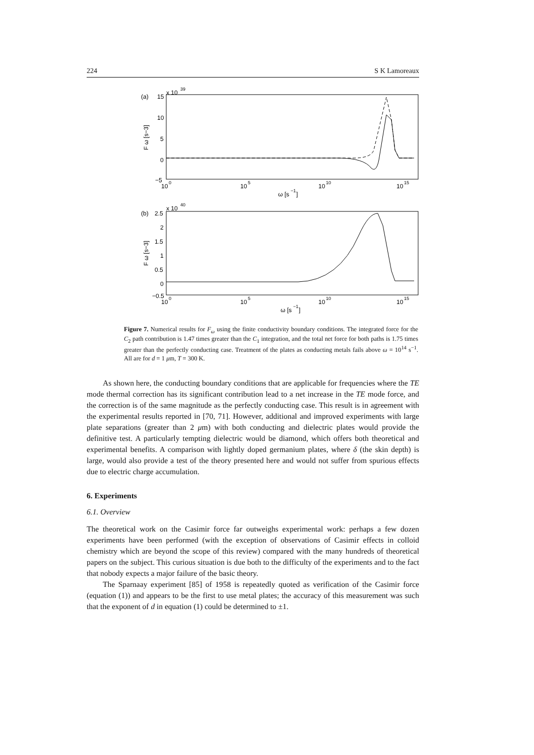224 S K Lamoreaux
(a)
15
x 10
39
10
5
0
−5
10
0
10
5
10
10
10
15
ω [s
−1
]
F ω [s−3]
(b)
2.5
x 10
40
2
1.5
1
0.5
0
−0.5
10
0
10
5
10
10
10
15
ω [s
−1
]
F ω [s−3]
Figure 7. Numerical results for F<sub>ω</sub> using the finite conductivity boundary conditions. The integrated force for the C<sub>2</sub> path contribution is 1.47 times greater than the C<sub>1</sub> integration, and the total net force for both paths is 1.75 times greater than the perfectly conducting case. Treatment of the plates as conducting metals fails above ω = 10<sup>14</sup> s<sup>−1</sup>. All are for d = 1 μm, T = 300 K.
As shown here, the conducting boundary conditions that are applicable for frequencies where the TE mode thermal correction has its significant contribution lead to a net increase in the TE mode force, and the correction is of the same magnitude as the perfectly conducting case. This result is in agreement with the experimental results reported in [70, 71]. However, additional and improved experiments with large plate separations (greater than 2 μm) with both conducting and dielectric plates would provide the definitive test. A particularly tempting dielectric would be diamond, which offers both theoretical and experimental benefits. A comparison with lightly doped germanium plates, where δ (the skin depth) is large, would also provide a test of the theory presented here and would not suffer from spurious effects due to electric charge accumulation.
6. Experiments
6.1. Overview
The theoretical work on the Casimir force far outweighs experimental work: perhaps a few dozen experiments have been performed (with the exception of observations of Casimir effects in colloid chemistry which are beyond the scope of this review) compared with the many hundreds of theoretical papers on the subject. This curious situation is due both to the difficulty of the experiments and to the fact that nobody expects a major failure of the basic theory.
The Sparnaay experiment [85] of 1958 is repeatedly quoted as verification of the Casimir force (equation (1)) and appears to be the first to use metal plates; the accuracy of this measurement was such that the exponent of d in equation (1) could be determined to ±1.